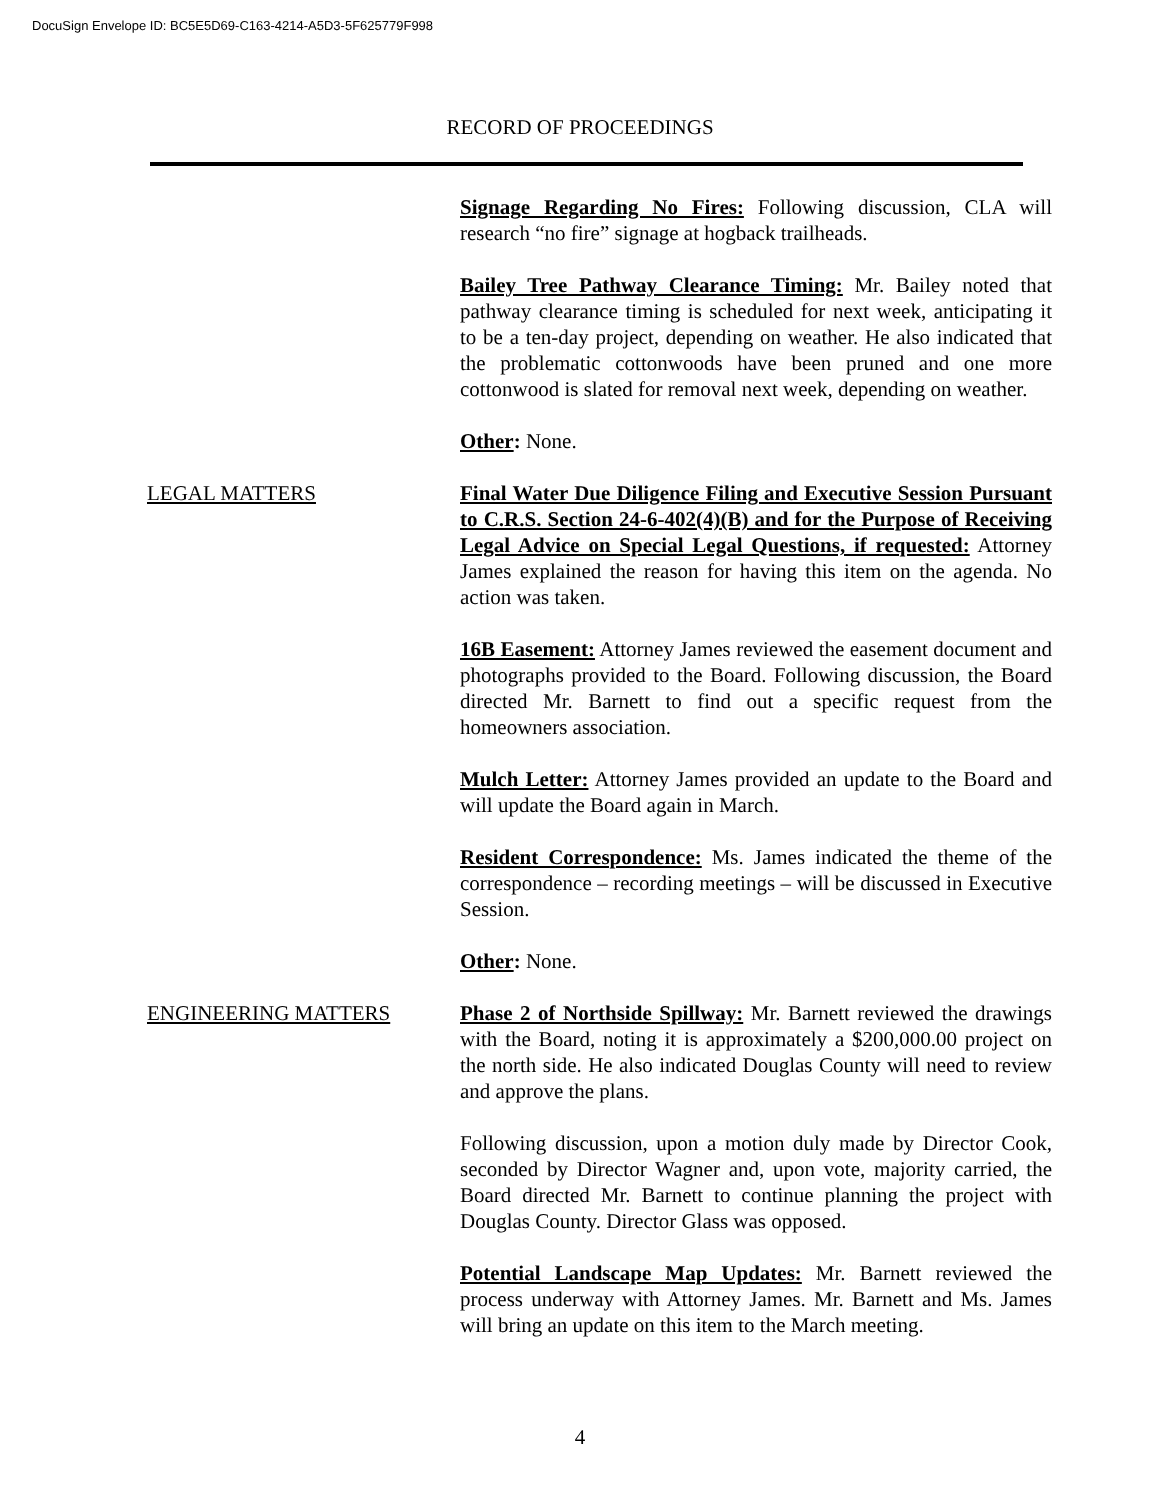DocuSign Envelope ID: BC5E5D69-C163-4214-A5D3-5F625779F998
RECORD OF PROCEEDINGS
Signage Regarding No Fires: Following discussion, CLA will research “no fire” signage at hogback trailheads.
Bailey Tree Pathway Clearance Timing: Mr. Bailey noted that pathway clearance timing is scheduled for next week, anticipating it to be a ten-day project, depending on weather. He also indicated that the problematic cottonwoods have been pruned and one more cottonwood is slated for removal next week, depending on weather.
Other: None.
LEGAL MATTERS Final Water Due Diligence Filing and Executive Session Pursuant to C.R.S. Section 24-6-402(4)(B) and for the Purpose of Receiving Legal Advice on Special Legal Questions, if requested: Attorney James explained the reason for having this item on the agenda. No action was taken.
16B Easement: Attorney James reviewed the easement document and photographs provided to the Board. Following discussion, the Board directed Mr. Barnett to find out a specific request from the homeowners association.
Mulch Letter: Attorney James provided an update to the Board and will update the Board again in March.
Resident Correspondence: Ms. James indicated the theme of the correspondence – recording meetings – will be discussed in Executive Session.
Other: None.
ENGINEERING MATTERS Phase 2 of Northside Spillway: Mr. Barnett reviewed the drawings with the Board, noting it is approximately a $200,000.00 project on the north side. He also indicated Douglas County will need to review and approve the plans.
Following discussion, upon a motion duly made by Director Cook, seconded by Director Wagner and, upon vote, majority carried, the Board directed Mr. Barnett to continue planning the project with Douglas County. Director Glass was opposed.
Potential Landscape Map Updates: Mr. Barnett reviewed the process underway with Attorney James. Mr. Barnett and Ms. James will bring an update on this item to the March meeting.
4